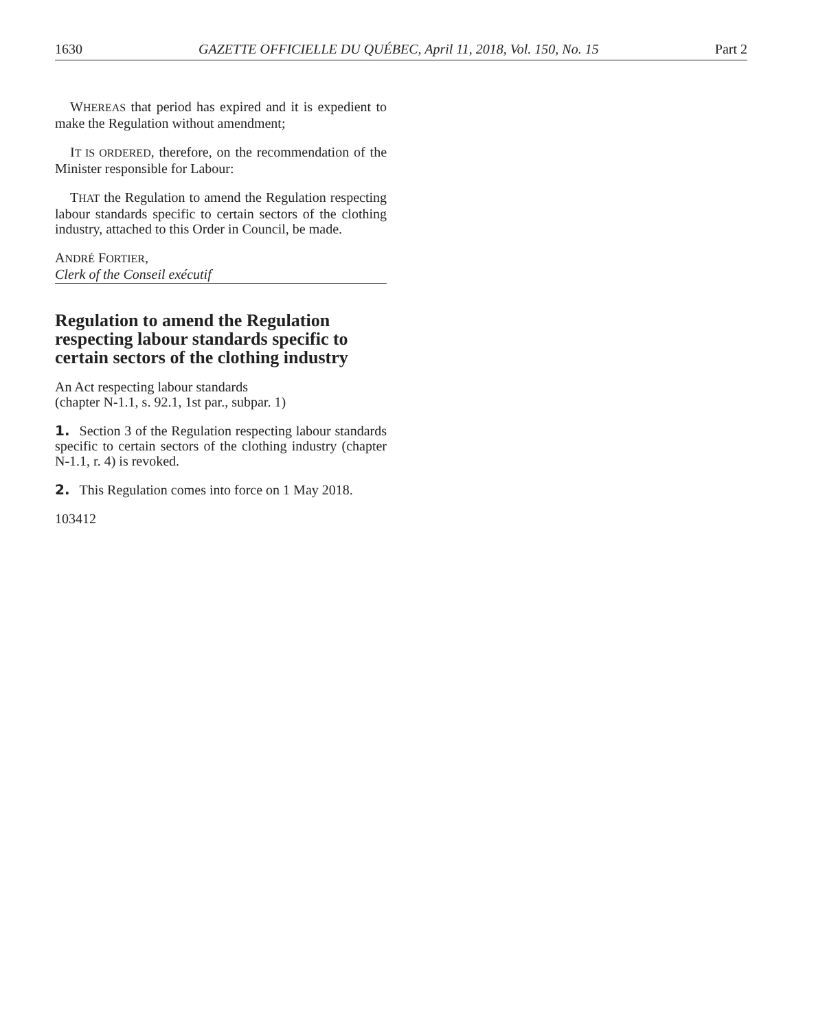1630 GAZETTE OFFICIELLE DU QUÉBEC, April 11, 2018, Vol. 150, No. 15 Part 2
WHEREAS that period has expired and it is expedient to make the Regulation without amendment;
IT IS ORDERED, therefore, on the recommendation of the Minister responsible for Labour:
THAT the Regulation to amend the Regulation respecting labour standards specific to certain sectors of the clothing industry, attached to this Order in Council, be made.
ANDRÉ FORTIER,
Clerk of the Conseil exécutif
Regulation to amend the Regulation respecting labour standards specific to certain sectors of the clothing industry
An Act respecting labour standards
(chapter N-1.1, s. 92.1, 1st par., subpar. 1)
1. Section 3 of the Regulation respecting labour standards specific to certain sectors of the clothing industry (chapter N-1.1, r. 4) is revoked.
2. This Regulation comes into force on 1 May 2018.
103412